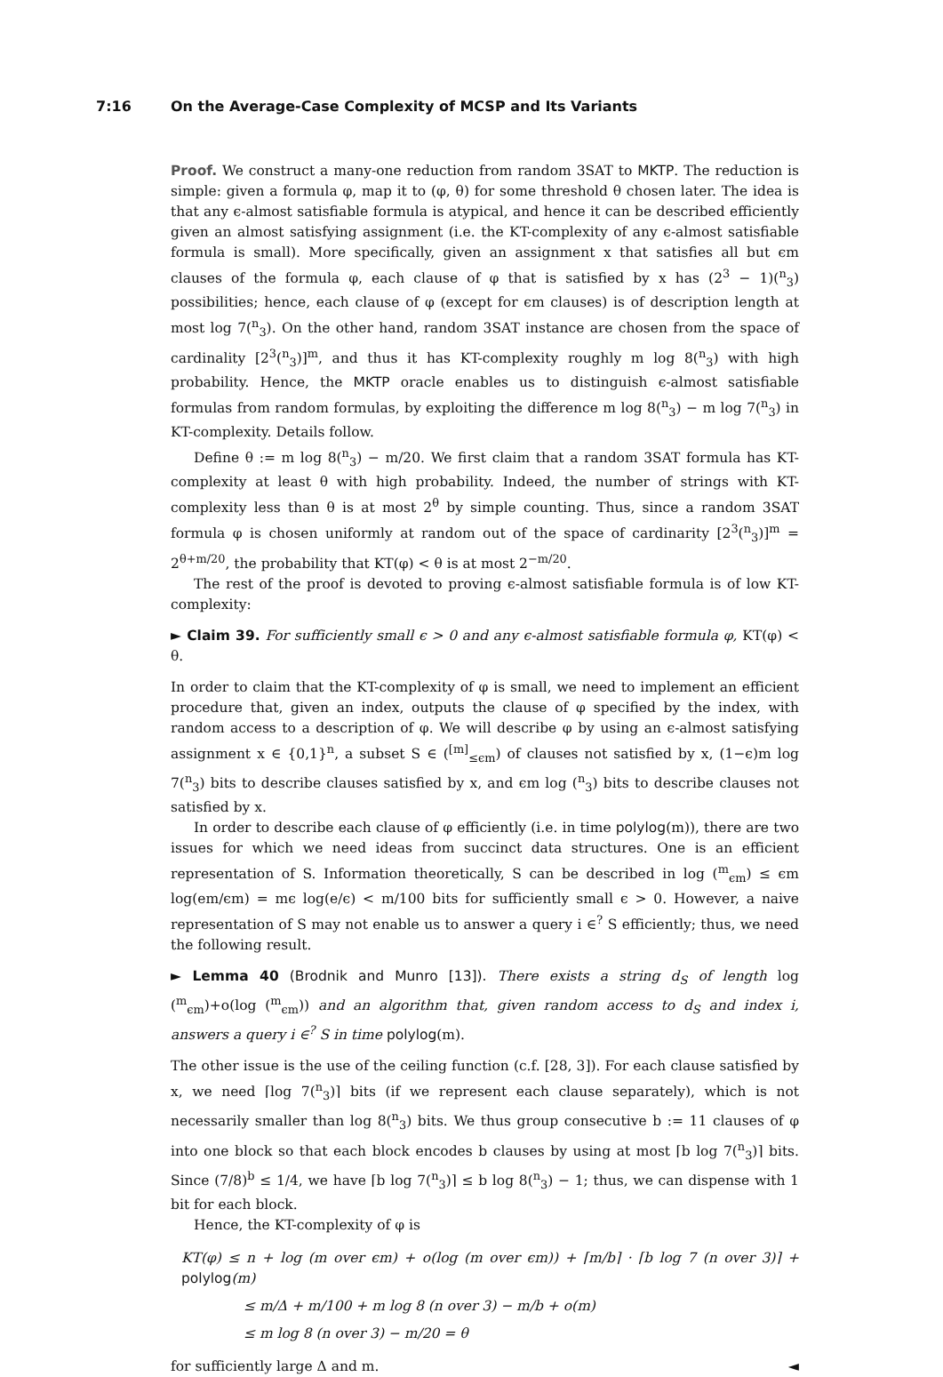7:16 On the Average-Case Complexity of MCSP and Its Variants
Proof. We construct a many-one reduction from random 3SAT to MKTP. The reduction is simple: given a formula φ, map it to (φ, θ) for some threshold θ chosen later. The idea is that any ϵ-almost satisfiable formula is atypical, and hence it can be described efficiently given an almost satisfying assignment (i.e. the KT-complexity of any ϵ-almost satisfiable formula is small). More specifically, given an assignment x that satisfies all but ϵm clauses of the formula φ, each clause of φ that is satisfied by x has (2<sup>3</sup> − 1)(<sup>n</sup><sub>3</sub>) possibilities; hence, each clause of φ (except for ϵm clauses) is of description length at most log 7(<sup>n</sup><sub>3</sub>). On the other hand, random 3SAT instance are chosen from the space of cardinality [2<sup>3</sup>(<sup>n</sup><sub>3</sub>)]<sup>m</sup>, and thus it has KT-complexity roughly m log 8(<sup>n</sup><sub>3</sub>) with high probability. Hence, the MKTP oracle enables us to distinguish ϵ-almost satisfiable formulas from random formulas, by exploiting the difference m log 8(<sup>n</sup><sub>3</sub>) − m log 7(<sup>n</sup><sub>3</sub>) in KT-complexity. Details follow.
Define θ := m log 8(<sup>n</sup><sub>3</sub>) − m/20. We first claim that a random 3SAT formula has KT-complexity at least θ with high probability. Indeed, the number of strings with KT-complexity less than θ is at most 2<sup>θ</sup> by simple counting. Thus, since a random 3SAT formula φ is chosen uniformly at random out of the space of cardinarity [2<sup>3</sup>(<sup>n</sup><sub>3</sub>)]<sup>m</sup> = 2<sup>θ+m/20</sup>, the probability that KT(φ) < θ is at most 2<sup>−m/20</sup>.
The rest of the proof is devoted to proving ϵ-almost satisfiable formula is of low KT-complexity:
► Claim 39. For sufficiently small ϵ > 0 and any ϵ-almost satisfiable formula φ, KT(φ) < θ.
In order to claim that the KT-complexity of φ is small, we need to implement an efficient procedure that, given an index, outputs the clause of φ specified by the index, with random access to a description of φ. We will describe φ by using an ϵ-almost satisfying assignment x ∈ {0,1}<sup>n</sup>, a subset S ∈ (<sup>[m]</sup><sub>≤ϵm</sub>) of clauses not satisfied by x, (1−ϵ)m log 7(<sup>n</sup><sub>3</sub>) bits to describe clauses satisfied by x, and ϵm log (<sup>n</sup><sub>3</sub>) bits to describe clauses not satisfied by x.
In order to describe each clause of φ efficiently (i.e. in time polylog(m)), there are two issues for which we need ideas from succinct data structures. One is an efficient representation of S. Information theoretically, S can be described in log (<sup>m</sup><sub>ϵm</sub>) ≤ ϵm log(em/ϵm) = mϵ log(e/ϵ) < m/100 bits for sufficiently small ϵ > 0. However, a naive representation of S may not enable us to answer a query i ∈<sup>?</sup> S efficiently; thus, we need the following result.
► Lemma 40 (Brodnik and Munro [13]). There exists a string d<sub>S</sub> of length log (<sup>m</sup><sub>ϵm</sub>)+o(log (<sup>m</sup><sub>ϵm</sub>)) and an algorithm that, given random access to d<sub>S</sub> and index i, answers a query i ∈<sup>?</sup> S in time polylog(m).
The other issue is the use of the ceiling function (c.f. [28, 3]). For each clause satisfied by x, we need ⌈log 7(<sup>n</sup><sub>3</sub>)⌉ bits (if we represent each clause separately), which is not necessarily smaller than log 8(<sup>n</sup><sub>3</sub>) bits. We thus group consecutive b := 11 clauses of φ into one block so that each block encodes b clauses by using at most ⌈b log 7(<sup>n</sup><sub>3</sub>)⌉ bits. Since (7/8)<sup>b</sup> ≤ 1/4, we have ⌈b log 7(<sup>n</sup><sub>3</sub>)⌉ ≤ b log 8(<sup>n</sup><sub>3</sub>) − 1; thus, we can dispense with 1 bit for each block.
Hence, the KT-complexity of φ is
KT(φ) ≤ n + log (m over ϵm) + o(log (m over ϵm)) + ⌈m/b⌉ · ⌈b log 7 (n over 3)⌉ + polylog(m)
≤ m/Δ + m/100 + m log 8 (n over 3) − m/b + o(m)
≤ m log 8 (n over 3) − m/20 = θ
for sufficiently large Δ and m. ◄